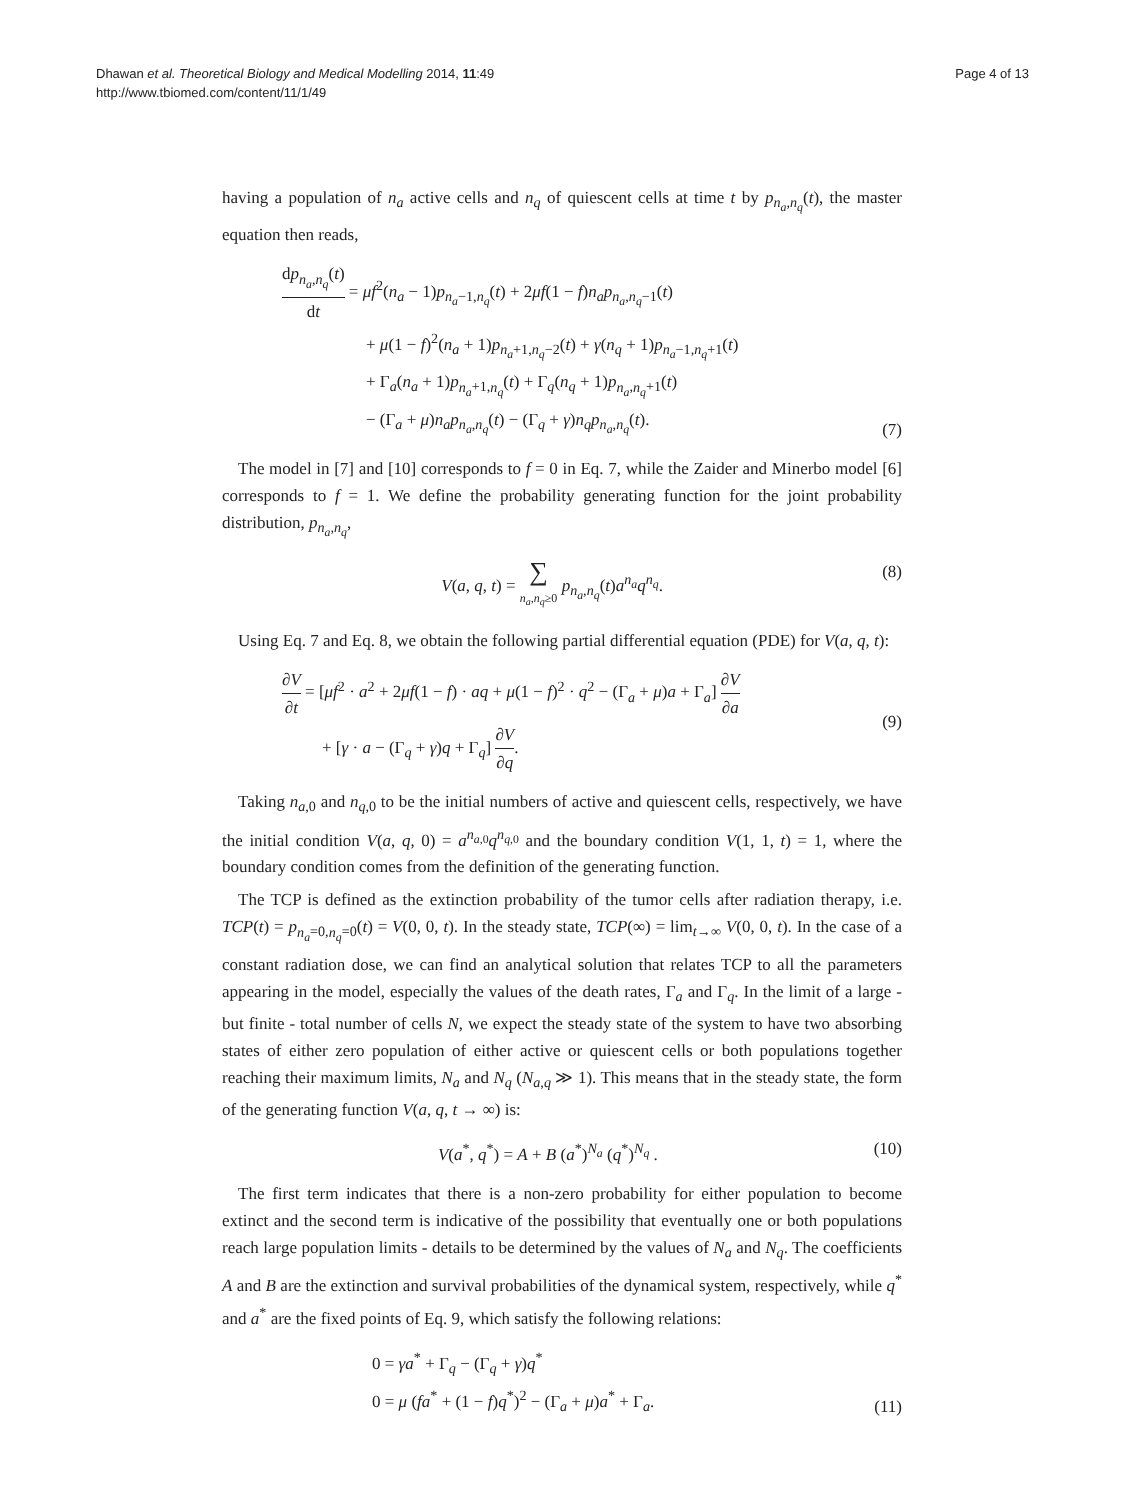Dhawan et al. Theoretical Biology and Medical Modelling 2014, 11:49
http://www.tbiomed.com/content/11/1/49
Page 4 of 13
having a population of n<sub>a</sub> active cells and n<sub>q</sub> of quiescent cells at time t by p<sub>n<sub>a</sub>,n<sub>q</sub></sub>(t), the master equation then reads,
dp<sub>n<sub>a</sub>,n<sub>q</sub></sub>(t) dt = μf<sup>2</sup>(n<sub>a</sub> − 1)p<sub>n<sub>a</sub>−1,n<sub>q</sub></sub>(t) + 2μf(1 − f)n<sub>a</sub>p<sub>n<sub>a</sub>,n<sub>q</sub>−1</sub>(t)
+ μ(1 − f)<sup>2</sup>(n<sub>a</sub> + 1)p<sub>n<sub>a</sub>+1,n<sub>q</sub>−2</sub>(t) + γ(n<sub>q</sub> + 1)p<sub>n<sub>a</sub>−1,n<sub>q</sub>+1</sub>(t)
+ Γ<sub>a</sub>(n<sub>a</sub> + 1)p<sub>n<sub>a</sub>+1,n<sub>q</sub></sub>(t) + Γ<sub>q</sub>(n<sub>q</sub> + 1)p<sub>n<sub>a</sub>,n<sub>q</sub>+1</sub>(t)
− (Γ<sub>a</sub> + μ)n<sub>a</sub>p<sub>n<sub>a</sub>,n<sub>q</sub></sub>(t) − (Γ<sub>q</sub> + γ)n<sub>q</sub>p<sub>n<sub>a</sub>,n<sub>q</sub></sub>(t).
(7)
The model in [7] and [10] corresponds to f = 0 in Eq. 7, while the Zaider and Minerbo model [6] corresponds to f = 1. We define the probability generating function for the joint probability distribution, p<sub>n<sub>a</sub>,n<sub>q</sub></sub>,
V(a, q, t) = ∑ n<sub>a</sub>,n<sub>q</sub>≥0 p<sub>n<sub>a</sub>,n<sub>q</sub></sub>(t)a<sup>n<sub>a</sub></sup>q<sup>n<sub>q</sub></sup>.
(8)
Using Eq. 7 and Eq. 8, we obtain the following partial differential equation (PDE) for V(a, q, t):
∂V ∂t = [μf<sup>2</sup> · a<sup>2</sup> + 2μf(1 − f) · aq + μ(1 − f)<sup>2</sup> · q<sup>2</sup> − (Γ<sub>a</sub> + μ)a + Γ<sub>a</sub>] ∂V ∂a
+ [γ · a − (Γ<sub>q</sub> + γ)q + Γ<sub>q</sub>] ∂V ∂q.
(9)
Taking n<sub>a,0</sub> and n<sub>q,0</sub> to be the initial numbers of active and quiescent cells, respectively, we have the initial condition V(a, q, 0) = a<sup>n<sub>a,0</sub></sup>q<sup>n<sub>q,0</sub></sup> and the boundary condition V(1, 1, t) = 1, where the boundary condition comes from the definition of the generating function.
The TCP is defined as the extinction probability of the tumor cells after radiation therapy, i.e. TCP(t) = p<sub>n<sub>a</sub>=0,n<sub>q</sub>=0</sub>(t) = V(0, 0, t). In the steady state, TCP(∞) = lim<sub>t→∞</sub> V(0, 0, t). In the case of a constant radiation dose, we can find an analytical solution that relates TCP to all the parameters appearing in the model, especially the values of the death rates, Γ<sub>a</sub> and Γ<sub>q</sub>. In the limit of a large - but finite - total number of cells N, we expect the steady state of the system to have two absorbing states of either zero population of either active or quiescent cells or both populations together reaching their maximum limits, N<sub>a</sub> and N<sub>q</sub> (N<sub>a,q</sub> ≫ 1). This means that in the steady state, the form of the generating function V(a, q, t → ∞) is:
V(a<sup>*</sup>, q<sup>*</sup>) = A + B (a<sup>*</sup>)<sup>N<sub>a</sub></sup> (q<sup>*</sup>)<sup>N<sub>q</sub></sup> .
(10)
The first term indicates that there is a non-zero probability for either population to become extinct and the second term is indicative of the possibility that eventually one or both populations reach large population limits - details to be determined by the values of N<sub>a</sub> and N<sub>q</sub>. The coefficients A and B are the extinction and survival probabilities of the dynamical system, respectively, while q<sup>*</sup> and a<sup>*</sup> are the fixed points of Eq. 9, which satisfy the following relations:
0 = γa<sup>*</sup> + Γ<sub>q</sub> − (Γ<sub>q</sub> + γ)q<sup>*</sup>
0 = μ (fa<sup>*</sup> + (1 − f)q<sup>*</sup>)<sup>2</sup> − (Γ<sub>a</sub> + μ)a<sup>*</sup> + Γ<sub>a</sub>.
(11)